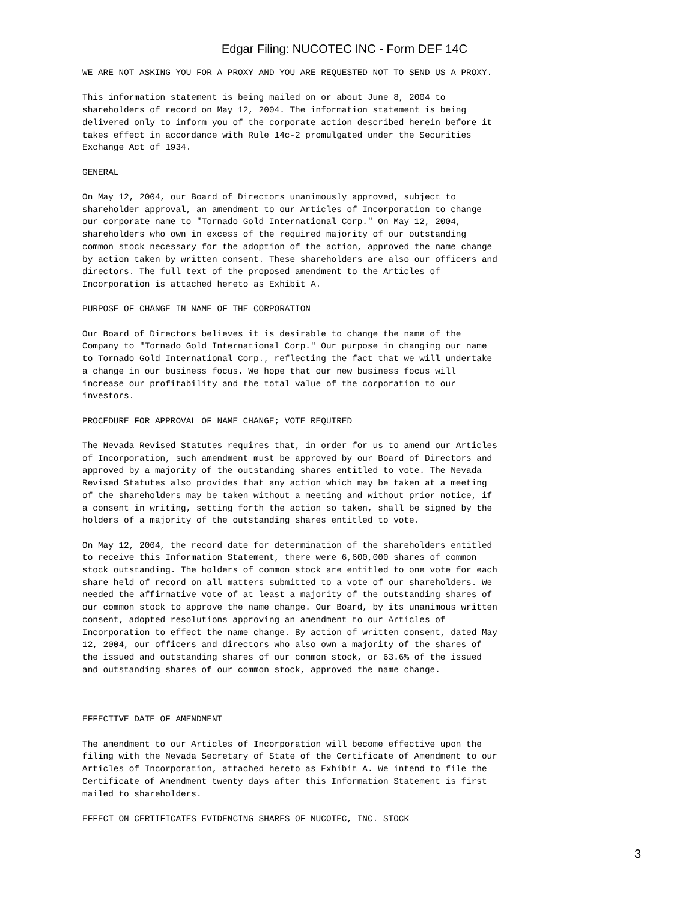Edgar Filing: NUCOTEC INC - Form DEF 14C
WE ARE NOT ASKING YOU FOR A PROXY AND YOU ARE REQUESTED NOT TO SEND US A PROXY.
This information statement is being mailed on or about June 8, 2004 to
shareholders of record on May 12, 2004. The information statement is being
delivered only to inform you of the corporate action described herein before it
takes effect in accordance with Rule 14c-2 promulgated under the Securities
Exchange Act of 1934.
GENERAL
On May 12, 2004, our Board of Directors unanimously approved, subject to
shareholder approval, an amendment to our Articles of Incorporation to change
our corporate name to "Tornado Gold International Corp." On May 12, 2004,
shareholders who own in excess of the required majority of our outstanding
common stock necessary for the adoption of the action, approved the name change
by action taken by written consent. These shareholders are also our officers and
directors. The full text of the proposed amendment to the Articles of
Incorporation is attached hereto as Exhibit A.
PURPOSE OF CHANGE IN NAME OF THE CORPORATION
Our Board of Directors believes it is desirable to change the name of the
Company to "Tornado Gold International Corp." Our purpose in changing our name
to Tornado Gold International Corp., reflecting the fact that we will undertake
a change in our business focus. We hope that our new business focus will
increase our profitability and the total value of the corporation to our
investors.
PROCEDURE FOR APPROVAL OF NAME CHANGE; VOTE REQUIRED
The Nevada Revised Statutes requires that, in order for us to amend our Articles
of Incorporation, such amendment must be approved by our Board of Directors and
approved by a majority of the outstanding shares entitled to vote. The Nevada
Revised Statutes also provides that any action which may be taken at a meeting
of the shareholders may be taken without a meeting and without prior notice, if
a consent in writing, setting forth the action so taken, shall be signed by the
holders of a majority of the outstanding shares entitled to vote.
On May 12, 2004, the record date for determination of the shareholders entitled
to receive this Information Statement, there were 6,600,000 shares of common
stock outstanding. The holders of common stock are entitled to one vote for each
share held of record on all matters submitted to a vote of our shareholders. We
needed the affirmative vote of at least a majority of the outstanding shares of
our common stock to approve the name change. Our Board, by its unanimous written
consent, adopted resolutions approving an amendment to our Articles of
Incorporation to effect the name change. By action of written consent, dated May
12, 2004, our officers and directors who also own a majority of the shares of
the issued and outstanding shares of our common stock, or 63.6% of the issued
and outstanding shares of our common stock, approved the name change.
EFFECTIVE DATE OF AMENDMENT
The amendment to our Articles of Incorporation will become effective upon the
filing with the Nevada Secretary of State of the Certificate of Amendment to our
Articles of Incorporation, attached hereto as Exhibit A. We intend to file the
Certificate of Amendment twenty days after this Information Statement is first
mailed to shareholders.
EFFECT ON CERTIFICATES EVIDENCING SHARES OF NUCOTEC, INC. STOCK
3